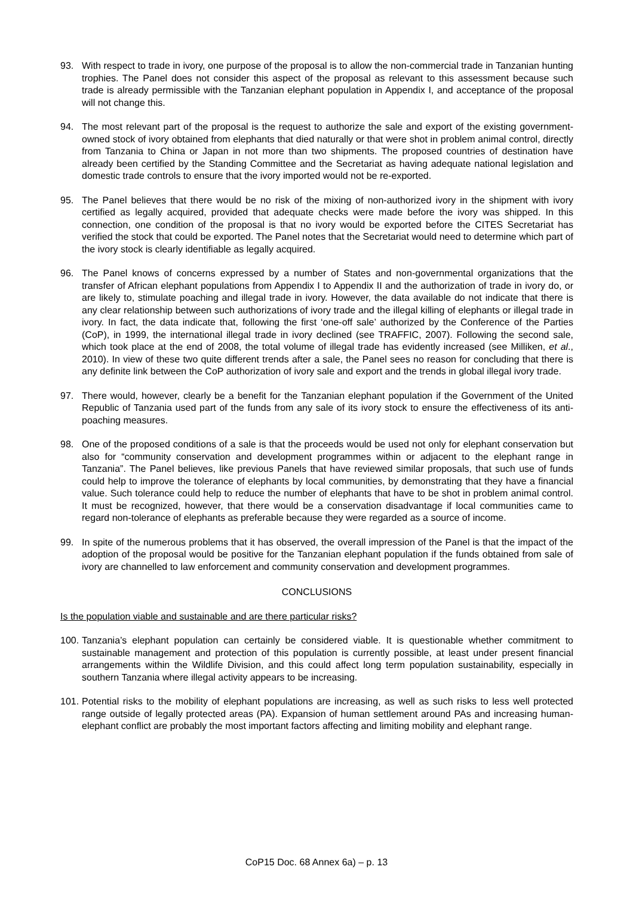93. With respect to trade in ivory, one purpose of the proposal is to allow the non-commercial trade in Tanzanian hunting trophies. The Panel does not consider this aspect of the proposal as relevant to this assessment because such trade is already permissible with the Tanzanian elephant population in Appendix I, and acceptance of the proposal will not change this.
94. The most relevant part of the proposal is the request to authorize the sale and export of the existing government-owned stock of ivory obtained from elephants that died naturally or that were shot in problem animal control, directly from Tanzania to China or Japan in not more than two shipments. The proposed countries of destination have already been certified by the Standing Committee and the Secretariat as having adequate national legislation and domestic trade controls to ensure that the ivory imported would not be re-exported.
95. The Panel believes that there would be no risk of the mixing of non-authorized ivory in the shipment with ivory certified as legally acquired, provided that adequate checks were made before the ivory was shipped. In this connection, one condition of the proposal is that no ivory would be exported before the CITES Secretariat has verified the stock that could be exported. The Panel notes that the Secretariat would need to determine which part of the ivory stock is clearly identifiable as legally acquired.
96. The Panel knows of concerns expressed by a number of States and non-governmental organizations that the transfer of African elephant populations from Appendix I to Appendix II and the authorization of trade in ivory do, or are likely to, stimulate poaching and illegal trade in ivory. However, the data available do not indicate that there is any clear relationship between such authorizations of ivory trade and the illegal killing of elephants or illegal trade in ivory. In fact, the data indicate that, following the first ‘one-off sale’ authorized by the Conference of the Parties (CoP), in 1999, the international illegal trade in ivory declined (see TRAFFIC, 2007). Following the second sale, which took place at the end of 2008, the total volume of illegal trade has evidently increased (see Milliken, et al., 2010). In view of these two quite different trends after a sale, the Panel sees no reason for concluding that there is any definite link between the CoP authorization of ivory sale and export and the trends in global illegal ivory trade.
97. There would, however, clearly be a benefit for the Tanzanian elephant population if the Government of the United Republic of Tanzania used part of the funds from any sale of its ivory stock to ensure the effectiveness of its anti-poaching measures.
98. One of the proposed conditions of a sale is that the proceeds would be used not only for elephant conservation but also for “community conservation and development programmes within or adjacent to the elephant range in Tanzania”. The Panel believes, like previous Panels that have reviewed similar proposals, that such use of funds could help to improve the tolerance of elephants by local communities, by demonstrating that they have a financial value. Such tolerance could help to reduce the number of elephants that have to be shot in problem animal control. It must be recognized, however, that there would be a conservation disadvantage if local communities came to regard non-tolerance of elephants as preferable because they were regarded as a source of income.
99. In spite of the numerous problems that it has observed, the overall impression of the Panel is that the impact of the adoption of the proposal would be positive for the Tanzanian elephant population if the funds obtained from sale of ivory are channelled to law enforcement and community conservation and development programmes.
CONCLUSIONS
Is the population viable and sustainable and are there particular risks?
100.
Tanzania’s elephant population can certainly be considered viable. It is questionable whether commitment to sustainable management and protection of this population is currently possible, at least under present financial arrangements within the Wildlife Division, and this could affect long term population sustainability, especially in southern Tanzania where illegal activity appears to be increasing.
101.
Potential risks to the mobility of elephant populations are increasing, as well as such risks to less well protected range outside of legally protected areas (PA). Expansion of human settlement around PAs and increasing human-elephant conflict are probably the most important factors affecting and limiting mobility and elephant range.
CoP15 Doc. 68 Annex 6a) – p. 13